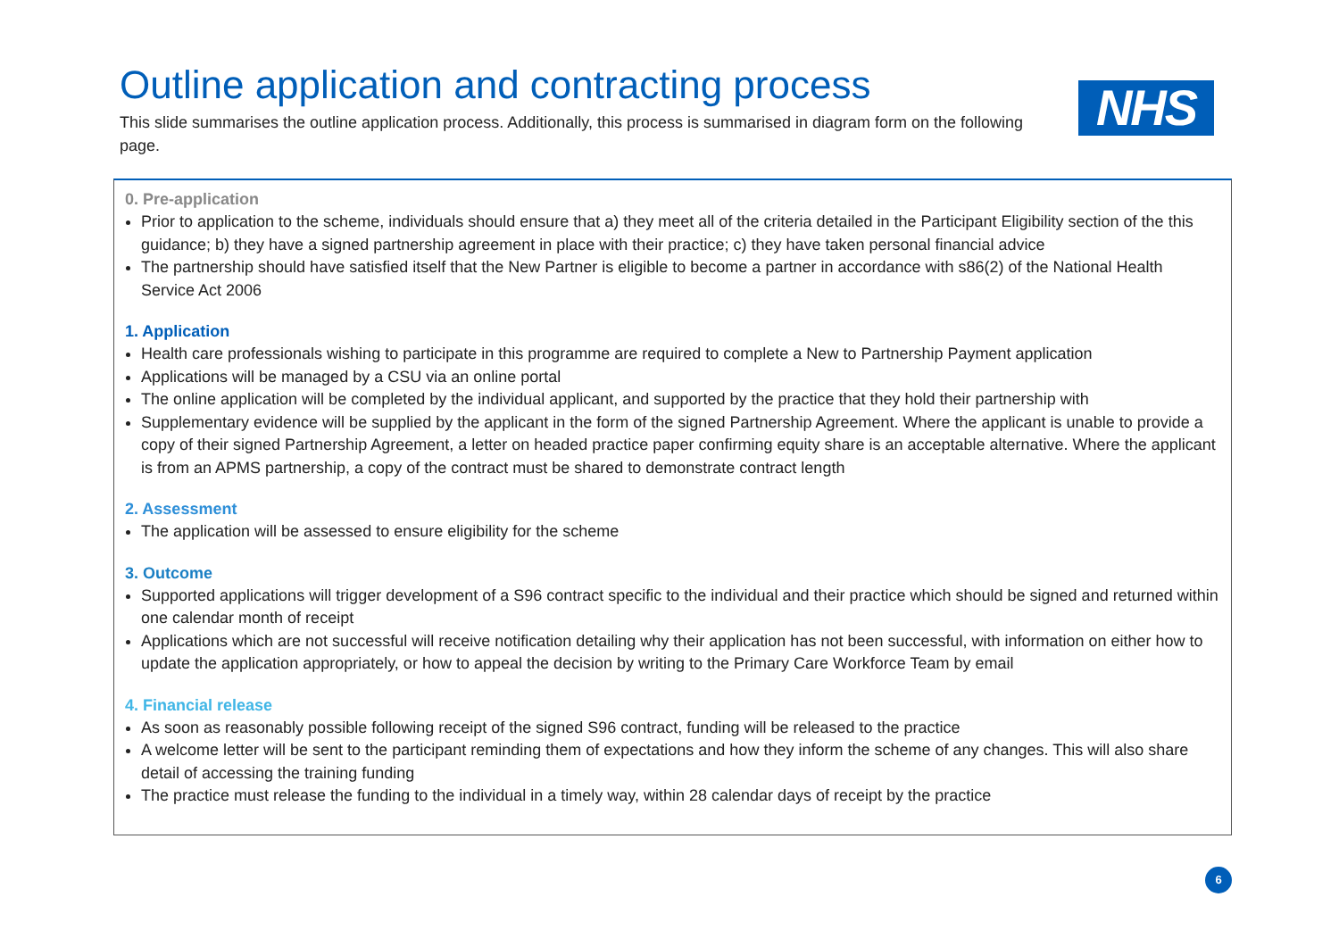Outline application and contracting process
This slide summarises the outline application process. Additionally, this process is summarised in diagram form on the following page.
NHS
0. Pre-application
Prior to application to the scheme, individuals should ensure that a) they meet all of the criteria detailed in the Participant Eligibility section of the this guidance; b) they have a signed partnership agreement in place with their practice; c) they have taken personal financial advice
The partnership should have satisfied itself that the New Partner is eligible to become a partner in accordance with s86(2) of the National Health Service Act 2006
1. Application
Health care professionals wishing to participate in this programme are required to complete a New to Partnership Payment application
Applications will be managed by a CSU via an online portal
The online application will be completed by the individual applicant, and supported by the practice that they hold their partnership with
Supplementary evidence will be supplied by the applicant in the form of the signed Partnership Agreement. Where the applicant is unable to provide a copy of their signed Partnership Agreement, a letter on headed practice paper confirming equity share is an acceptable alternative. Where the applicant is from an APMS partnership, a copy of the contract must be shared to demonstrate contract length
2. Assessment
The application will be assessed to ensure eligibility for the scheme
3. Outcome
Supported applications will trigger development of a S96 contract specific to the individual and their practice which should be signed and returned within one calendar month of receipt
Applications which are not successful will receive notification detailing why their application has not been successful, with information on either how to update the application appropriately, or how to appeal the decision by writing to the Primary Care Workforce Team by email
4. Financial release
As soon as reasonably possible following receipt of the signed S96 contract, funding will be released to the practice
A welcome letter will be sent to the participant reminding them of expectations and how they inform the scheme of any changes. This will also share detail of accessing the training funding
The practice must release the funding to the individual in a timely way, within 28 calendar days of receipt by the practice
6